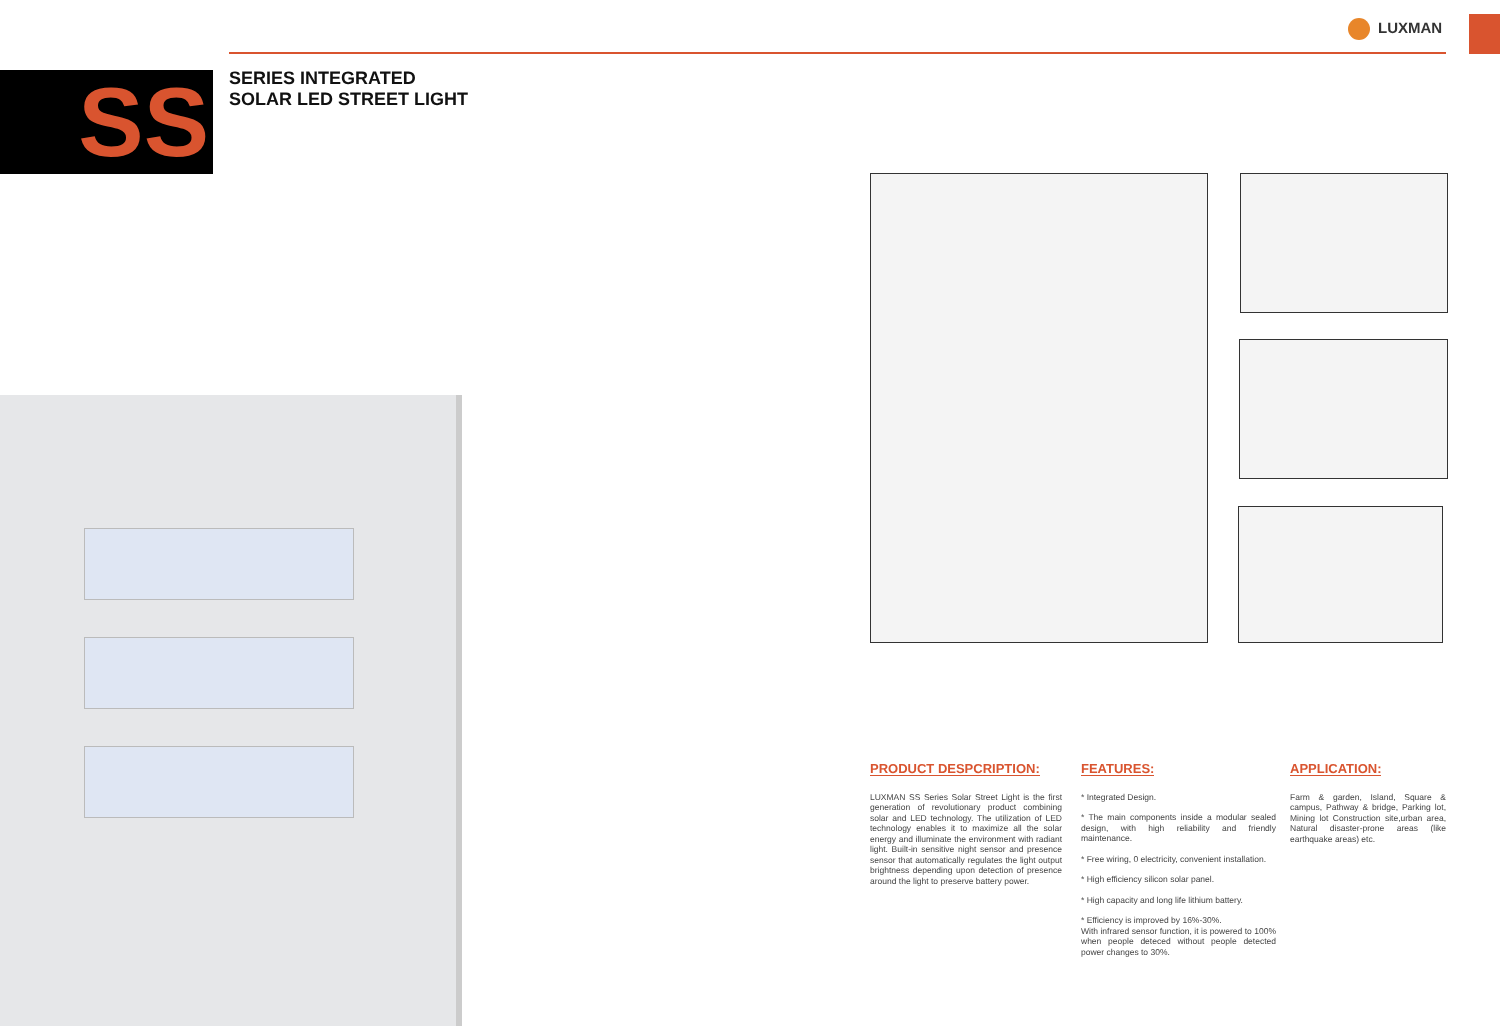LUXMAN
SS
SERIES INTEGRATED
SOLAR LED STREET LIGHT
PRODUCT DESPCRIPTION:
LUXMAN SS Series Solar Street Light is the first generation of revolutionary product combining solar and LED technology. The utilization of LED technology enables it to maximize all the solar energy and illuminate the environment with radiant light. Built-in sensitive night sensor and presence sensor that automatically regulates the light output brightness depending upon detection of presence around the light to preserve battery power.
FEATURES:
* Integrated Design.
* The main components inside a modular sealed design, with high reliability and friendly maintenance.
* Free wiring, 0 electricity, convenient installation.
* High efficiency silicon solar panel.
* High capacity and long life lithium battery.
* Efficiency is improved by 16%-30%.
With infrared sensor function, it is powered to 100% when people deteced without people detected power changes to 30%.
APPLICATION:
Farm & garden, Island, Square & campus, Pathway & bridge, Parking lot, Mining lot Construction site,urban area, Natural disaster-prone areas (like earthquake areas) etc.